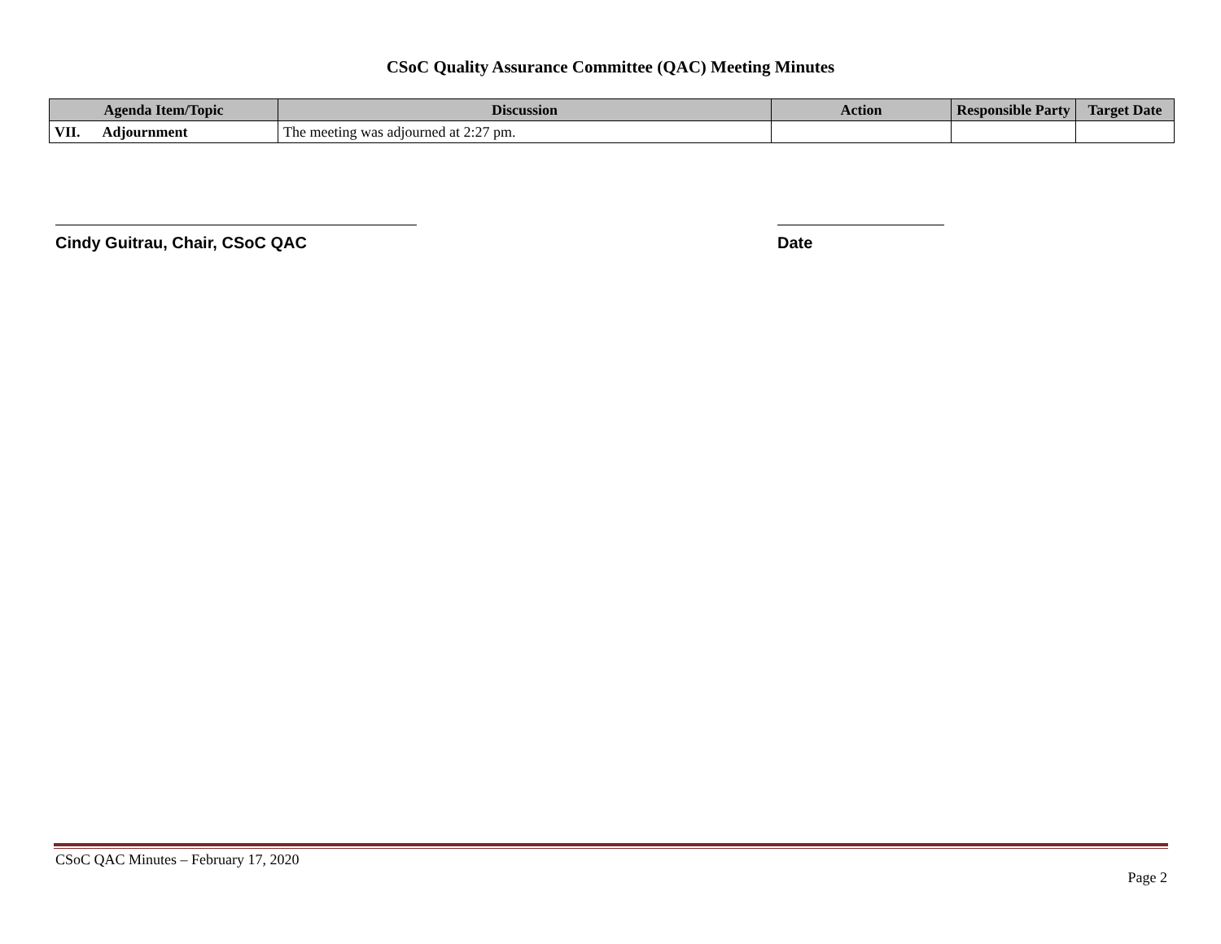CSoC Quality Assurance Committee (QAC) Meeting Minutes
| Agenda Item/Topic | Discussion | Action | Responsible Party | Target Date |
| --- | --- | --- | --- | --- |
| VII. Adjournment | The meeting was adjourned at 2:27 pm. | | | |
Cindy Guitrau, Chair, CSoC QAC Date
CSoC QAC Minutes – February 17, 2020
Page 2